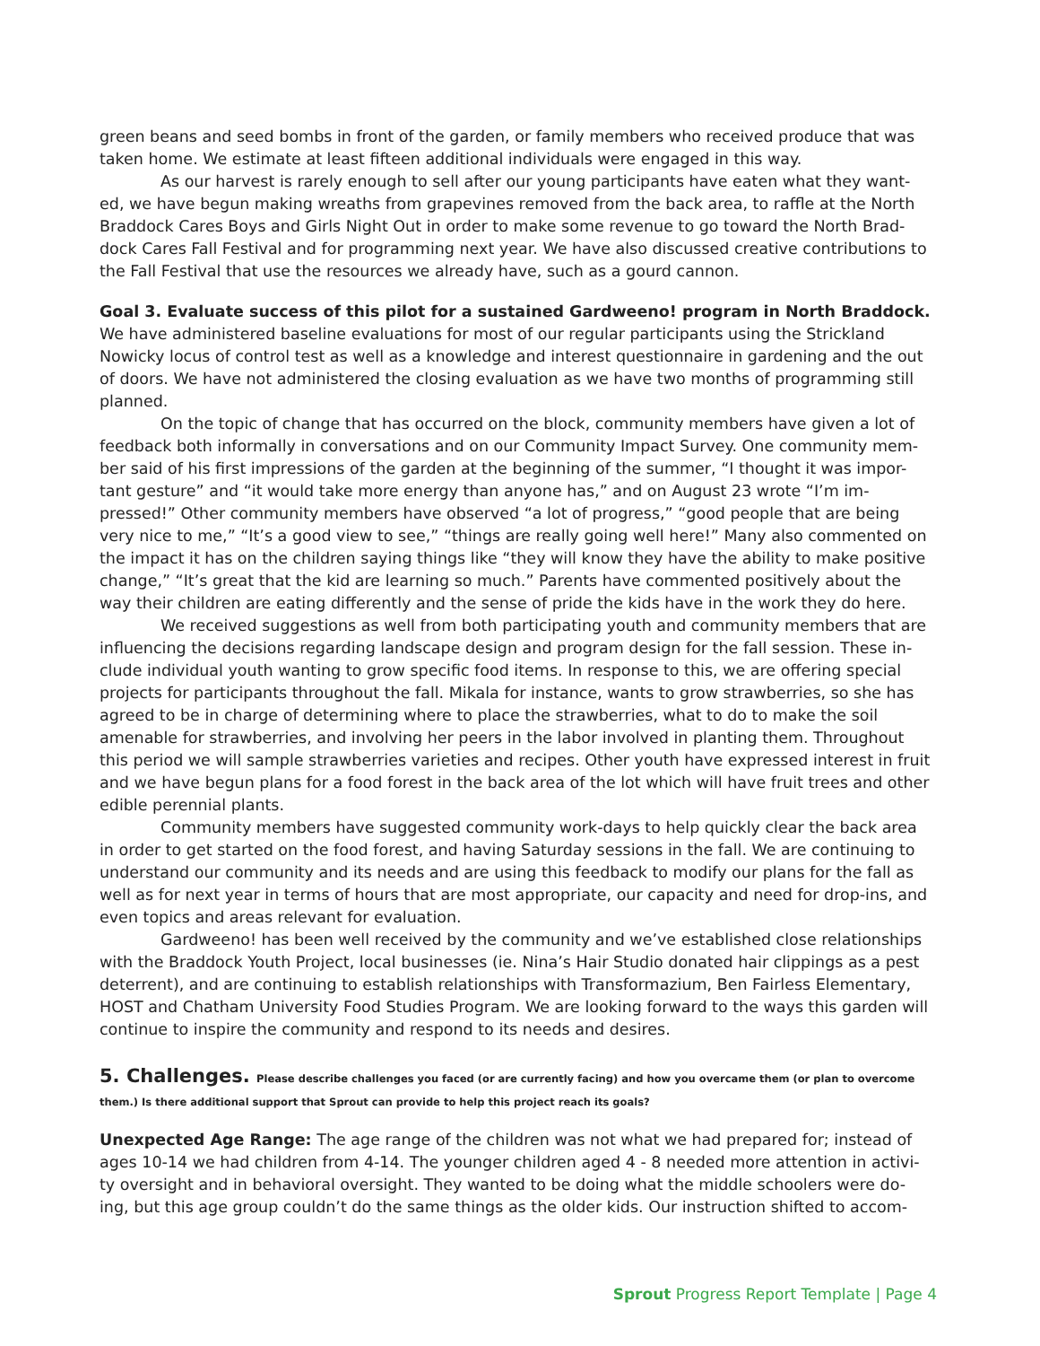green beans and seed bombs in front of the garden, or family members who received produce that was taken home. We estimate at least fifteen additional individuals were engaged in this way.
As our harvest is rarely enough to sell after our young participants have eaten what they want-ed, we have begun making wreaths from grapevines removed from the back area, to raffle at the North Braddock Cares Boys and Girls Night Out in order to make some revenue to go toward the North Brad-dock Cares Fall Festival and for programming next year. We have also discussed creative contributions to the Fall Festival that use the resources we already have, such as a gourd cannon.
Goal 3. Evaluate success of this pilot for a sustained Gardweeno! program in North Braddock.
We have administered baseline evaluations for most of our regular participants using the Strickland Nowicky locus of control test as well as a knowledge and interest questionnaire in gardening and the out of doors. We have not administered the closing evaluation as we have two months of programming still planned.
On the topic of change that has occurred on the block, community members have given a lot of feedback both informally in conversations and on our Community Impact Survey. One community mem-ber said of his first impressions of the garden at the beginning of the summer, “I thought it was impor-tant gesture” and “it would take more energy than anyone has,” and on August 23 wrote “I’m im-pressed!” Other community members have observed “a lot of progress,” “good people that are being very nice to me,” “It’s a good view to see,” “things are really going well here!” Many also commented on the impact it has on the children saying things like “they will know they have the ability to make positive change,” “It’s great that the kid are learning so much.” Parents have commented positively about the way their children are eating differently and the sense of pride the kids have in the work they do here.
We received suggestions as well from both participating youth and community members that are influencing the decisions regarding landscape design and program design for the fall session. These in-clude individual youth wanting to grow specific food items. In response to this, we are offering special projects for participants throughout the fall. Mikala for instance, wants to grow strawberries, so she has agreed to be in charge of determining where to place the strawberries, what to do to make the soil amenable for strawberries, and involving her peers in the labor involved in planting them. Throughout this period we will sample strawberries varieties and recipes. Other youth have expressed interest in fruit and we have begun plans for a food forest in the back area of the lot which will have fruit trees and other edible perennial plants.
Community members have suggested community work-days to help quickly clear the back area in order to get started on the food forest, and having Saturday sessions in the fall. We are continuing to understand our community and its needs and are using this feedback to modify our plans for the fall as well as for next year in terms of hours that are most appropriate, our capacity and need for drop-ins, and even topics and areas relevant for evaluation.
Gardweeno! has been well received by the community and we’ve established close relationships with the Braddock Youth Project, local businesses (ie. Nina’s Hair Studio donated hair clippings as a pest deterrent), and are continuing to establish relationships with Transformazium, Ben Fairless Elementary, HOST and Chatham University Food Studies Program. We are looking forward to the ways this garden will continue to inspire the community and respond to its needs and desires.
5. Challenges. Please describe challenges you faced (or are currently facing) and how you overcame them (or plan to overcome them.) Is there additional support that Sprout can provide to help this project reach its goals?
Unexpected Age Range: The age range of the children was not what we had prepared for; instead of ages 10-14 we had children from 4-14. The younger children aged 4 - 8 needed more attention in activi-ty oversight and in behavioral oversight. They wanted to be doing what the middle schoolers were do-ing, but this age group couldn’t do the same things as the older kids. Our instruction shifted to accom-
Sprout Progress Report Template | Page 4